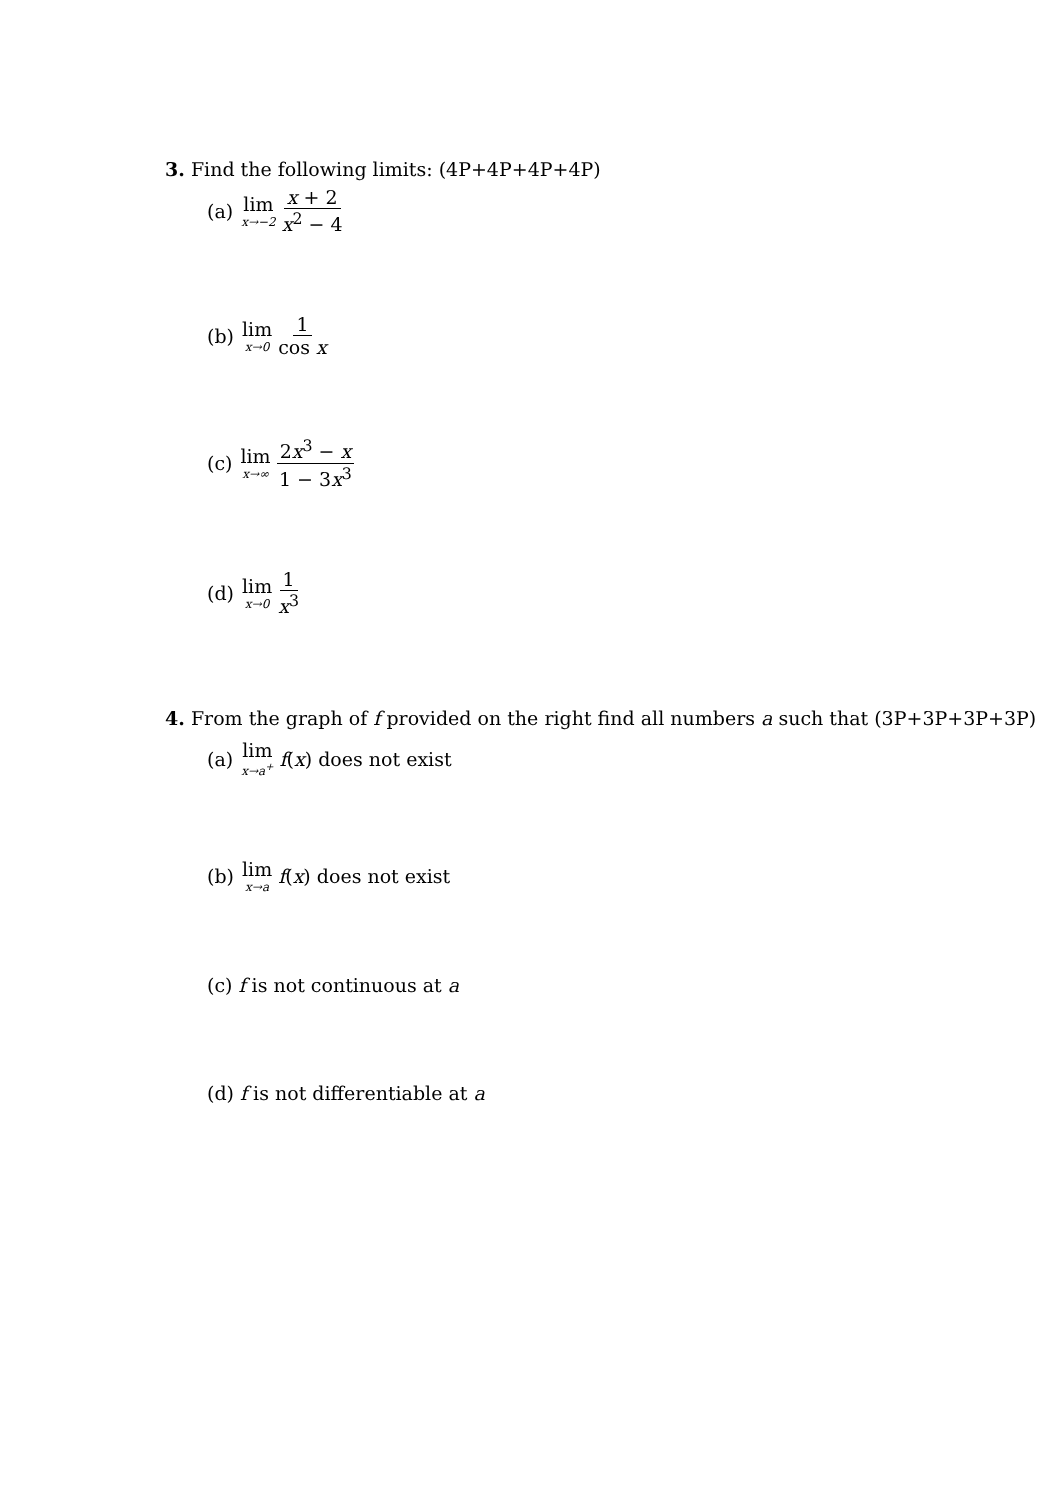3. Find the following limits: (4P+4P+4P+4P)
(a) lim x→−2 x + 2 x<sup>2</sup> − 4
(b) lim x→0 1 cos x
(c) lim x→∞ 2x<sup>3</sup> − x 1 − 3x<sup>3</sup>
(d) lim x→0 1 x<sup>3</sup>
4. From the graph of f provided on the right find all numbers a such that (3P+3P+3P+3P)
(a) lim x→a<sup>+</sup> f (x) does not exist
(b) lim x→a f (x) does not exist
(c) f is not continuous at a
(d) f is not differentiable at a